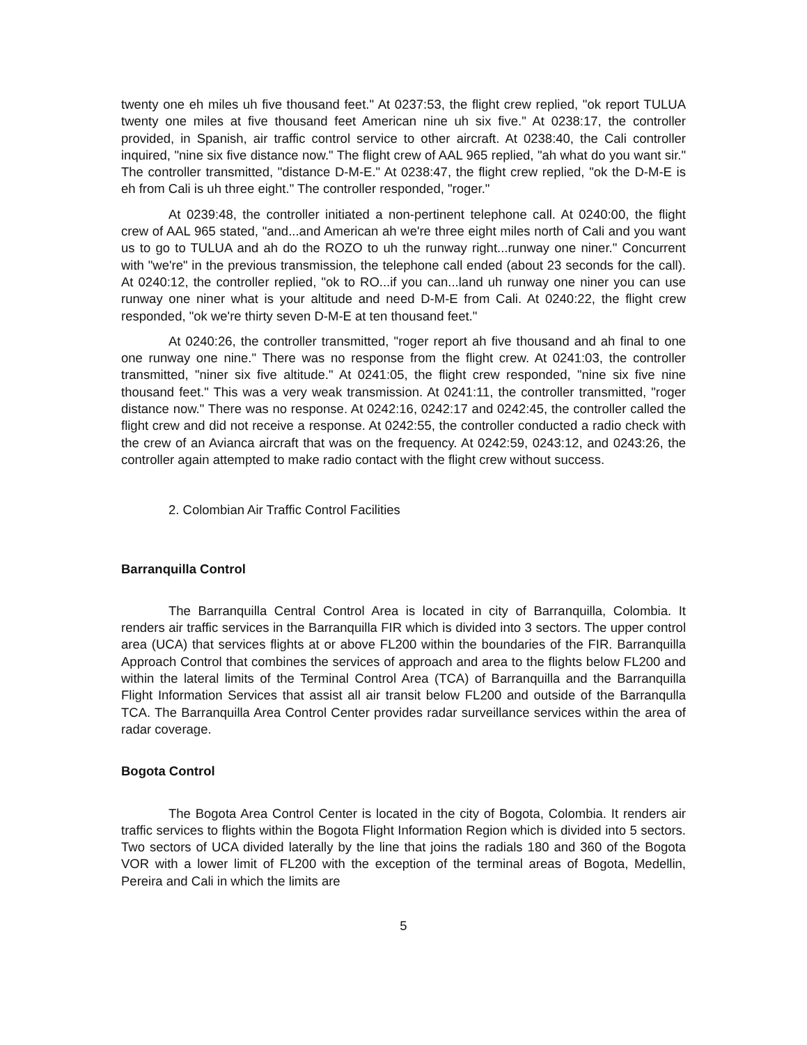twenty one eh miles uh five thousand feet." At 0237:53, the flight crew replied, "ok report TULUA twenty one miles at five thousand feet American nine uh six five." At 0238:17, the controller provided, in Spanish, air traffic control service to other aircraft. At 0238:40, the Cali controller inquired, "nine six five distance now." The flight crew of AAL 965 replied, "ah what do you want sir." The controller transmitted, "distance D-M-E." At 0238:47, the flight crew replied, "ok the D-M-E is eh from Cali is uh three eight." The controller responded, "roger."
At 0239:48, the controller initiated a non-pertinent telephone call. At 0240:00, the flight crew of AAL 965 stated, "and...and American ah we're three eight miles north of Cali and you want us to go to TULUA and ah do the ROZO to uh the runway right...runway one niner." Concurrent with "we're" in the previous transmission, the telephone call ended (about 23 seconds for the call). At 0240:12, the controller replied, "ok to RO...if you can...land uh runway one niner you can use runway one niner what is your altitude and need D-M-E from Cali. At 0240:22, the flight crew responded, "ok we're thirty seven D-M-E at ten thousand feet."
At 0240:26, the controller transmitted, "roger report ah five thousand and ah final to one one runway one nine." There was no response from the flight crew. At 0241:03, the controller transmitted, "niner six five altitude." At 0241:05, the flight crew responded, "nine six five nine thousand feet." This was a very weak transmission. At 0241:11, the controller transmitted, "roger distance now." There was no response. At 0242:16, 0242:17 and 0242:45, the controller called the flight crew and did not receive a response. At 0242:55, the controller conducted a radio check with the crew of an Avianca aircraft that was on the frequency. At 0242:59, 0243:12, and 0243:26, the controller again attempted to make radio contact with the flight crew without success.
2. Colombian Air Traffic Control Facilities
Barranquilla Control
The Barranquilla Central Control Area is located in city of Barranquilla, Colombia. It renders air traffic services in the Barranquilla FIR which is divided into 3 sectors. The upper control area (UCA) that services flights at or above FL200 within the boundaries of the FIR. Barranquilla Approach Control that combines the services of approach and area to the flights below FL200 and within the lateral limits of the Terminal Control Area (TCA) of Barranquilla and the Barranquilla Flight Information Services that assist all air transit below FL200 and outside of the Barranqulla TCA. The Barranquilla Area Control Center provides radar surveillance services within the area of radar coverage.
Bogota Control
The Bogota Area Control Center is located in the city of Bogota, Colombia. It renders air traffic services to flights within the Bogota Flight Information Region which is divided into 5 sectors. Two sectors of UCA divided laterally by the line that joins the radials 180 and 360 of the Bogota VOR with a lower limit of FL200 with the exception of the terminal areas of Bogota, Medellin, Pereira and Cali in which the limits are
5